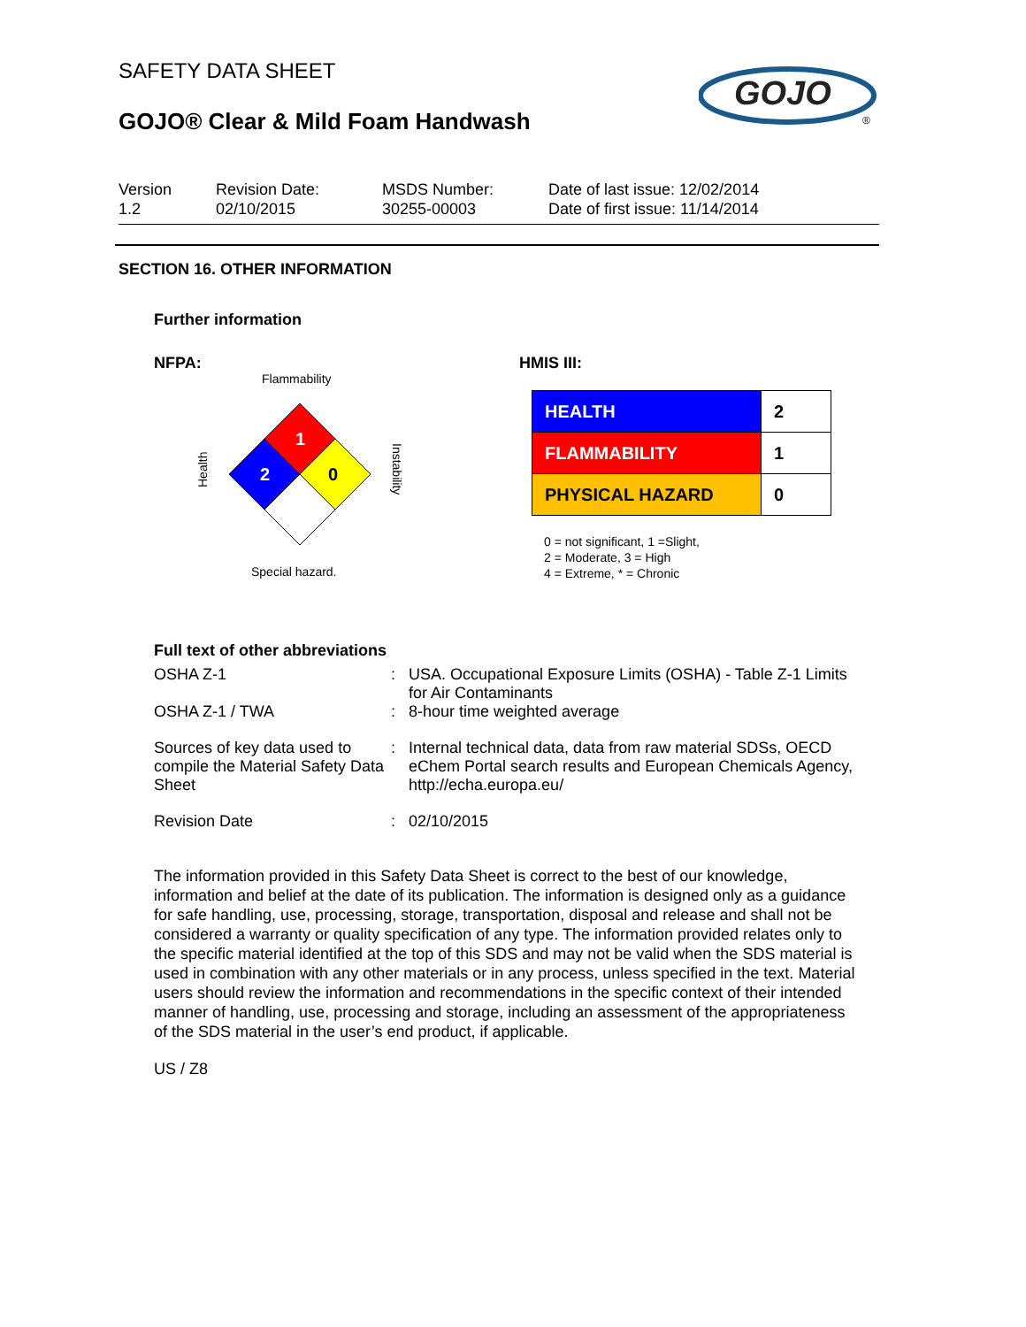SAFETY DATA SHEET
GOJO® Clear & Mild Foam Handwash
GOJO
®
Version
1.2
Revision Date:
02/10/2015
MSDS Number:
30255-00003
Date of last issue: 12/02/2014
Date of first issue: 11/14/2014
SECTION 16. OTHER INFORMATION
Further information
NFPA:
Flammability
Health
Instability
1
2
0
Special hazard.
HMIS III:
| HEALTH | 2 |
| FLAMMABILITY | 1 |
| PHYSICAL HAZARD | 0 |
0 = not significant, 1 =Slight,
2 = Moderate, 3 = High
4 = Extreme, * = Chronic
Full text of other abbreviations
| OSHA Z-1 | : | USA. Occupational Exposure Limits (OSHA) - Table Z-1 Limits for Air Contaminants |
| OSHA Z-1 / TWA | : | 8-hour time weighted average |
| Sources of key data used to compile the Material Safety Data Sheet | : | Internal technical data, data from raw material SDSs, OECD eChem Portal search results and European Chemicals Agency, http://echa.europa.eu/ |
| Revision Date | : | 02/10/2015 |
The information provided in this Safety Data Sheet is correct to the best of our knowledge, information and belief at the date of its publication. The information is designed only as a guidance for safe handling, use, processing, storage, transportation, disposal and release and shall not be considered a warranty or quality specification of any type. The information provided relates only to the specific material identified at the top of this SDS and may not be valid when the SDS material is used in combination with any other materials or in any process, unless specified in the text. Material users should review the information and recommendations in the specific context of their intended manner of handling, use, processing and storage, including an assessment of the appropriateness of the SDS material in the user’s end product, if applicable.
US / Z8